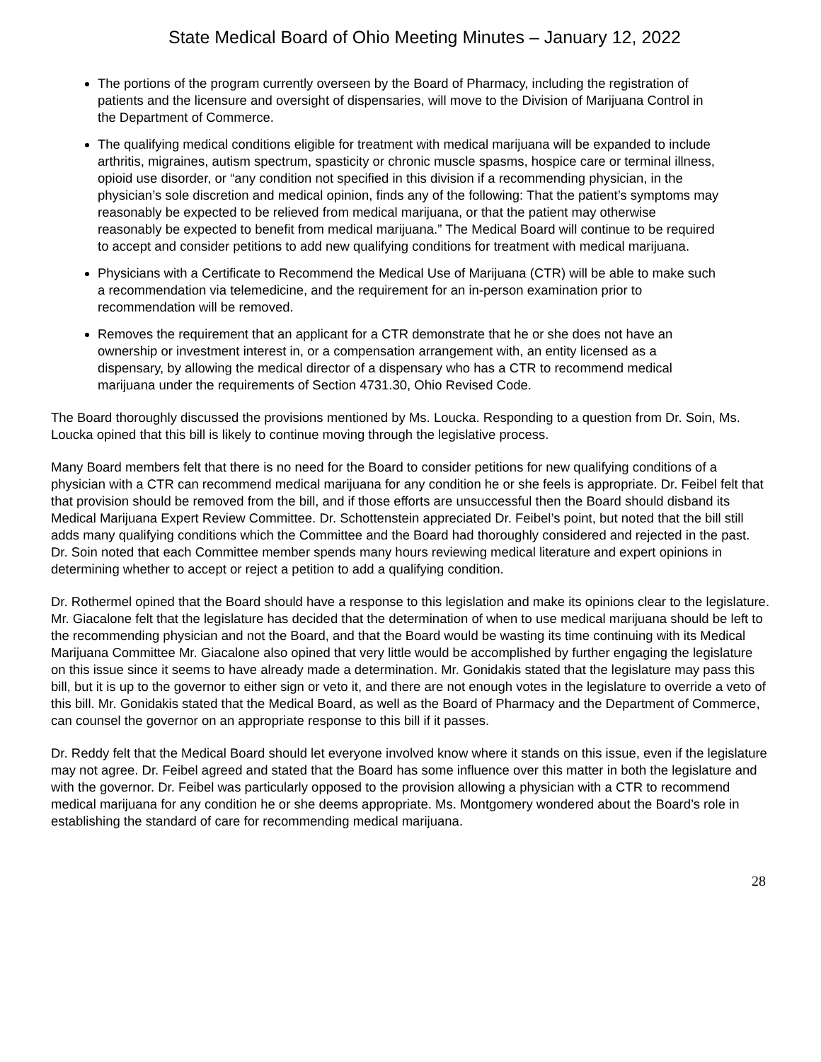State Medical Board of Ohio Meeting Minutes – January 12, 2022
The portions of the program currently overseen by the Board of Pharmacy, including the registration of patients and the licensure and oversight of dispensaries, will move to the Division of Marijuana Control in the Department of Commerce.
The qualifying medical conditions eligible for treatment with medical marijuana will be expanded to include arthritis, migraines, autism spectrum, spasticity or chronic muscle spasms, hospice care or terminal illness, opioid use disorder, or “any condition not specified in this division if a recommending physician, in the physician’s sole discretion and medical opinion, finds any of the following: That the patient’s symptoms may reasonably be expected to be relieved from medical marijuana, or that the patient may otherwise reasonably be expected to benefit from medical marijuana.” The Medical Board will continue to be required to accept and consider petitions to add new qualifying conditions for treatment with medical marijuana.
Physicians with a Certificate to Recommend the Medical Use of Marijuana (CTR) will be able to make such a recommendation via telemedicine, and the requirement for an in-person examination prior to recommendation will be removed.
Removes the requirement that an applicant for a CTR demonstrate that he or she does not have an ownership or investment interest in, or a compensation arrangement with, an entity licensed as a dispensary, by allowing the medical director of a dispensary who has a CTR to recommend medical marijuana under the requirements of Section 4731.30, Ohio Revised Code.
The Board thoroughly discussed the provisions mentioned by Ms. Loucka. Responding to a question from Dr. Soin, Ms. Loucka opined that this bill is likely to continue moving through the legislative process.
Many Board members felt that there is no need for the Board to consider petitions for new qualifying conditions of a physician with a CTR can recommend medical marijuana for any condition he or she feels is appropriate. Dr. Feibel felt that that provision should be removed from the bill, and if those efforts are unsuccessful then the Board should disband its Medical Marijuana Expert Review Committee. Dr. Schottenstein appreciated Dr. Feibel’s point, but noted that the bill still adds many qualifying conditions which the Committee and the Board had thoroughly considered and rejected in the past. Dr. Soin noted that each Committee member spends many hours reviewing medical literature and expert opinions in determining whether to accept or reject a petition to add a qualifying condition.
Dr. Rothermel opined that the Board should have a response to this legislation and make its opinions clear to the legislature. Mr. Giacalone felt that the legislature has decided that the determination of when to use medical marijuana should be left to the recommending physician and not the Board, and that the Board would be wasting its time continuing with its Medical Marijuana Committee Mr. Giacalone also opined that very little would be accomplished by further engaging the legislature on this issue since it seems to have already made a determination. Mr. Gonidakis stated that the legislature may pass this bill, but it is up to the governor to either sign or veto it, and there are not enough votes in the legislature to override a veto of this bill. Mr. Gonidakis stated that the Medical Board, as well as the Board of Pharmacy and the Department of Commerce, can counsel the governor on an appropriate response to this bill if it passes.
Dr. Reddy felt that the Medical Board should let everyone involved know where it stands on this issue, even if the legislature may not agree. Dr. Feibel agreed and stated that the Board has some influence over this matter in both the legislature and with the governor. Dr. Feibel was particularly opposed to the provision allowing a physician with a CTR to recommend medical marijuana for any condition he or she deems appropriate. Ms. Montgomery wondered about the Board’s role in establishing the standard of care for recommending medical marijuana.
28